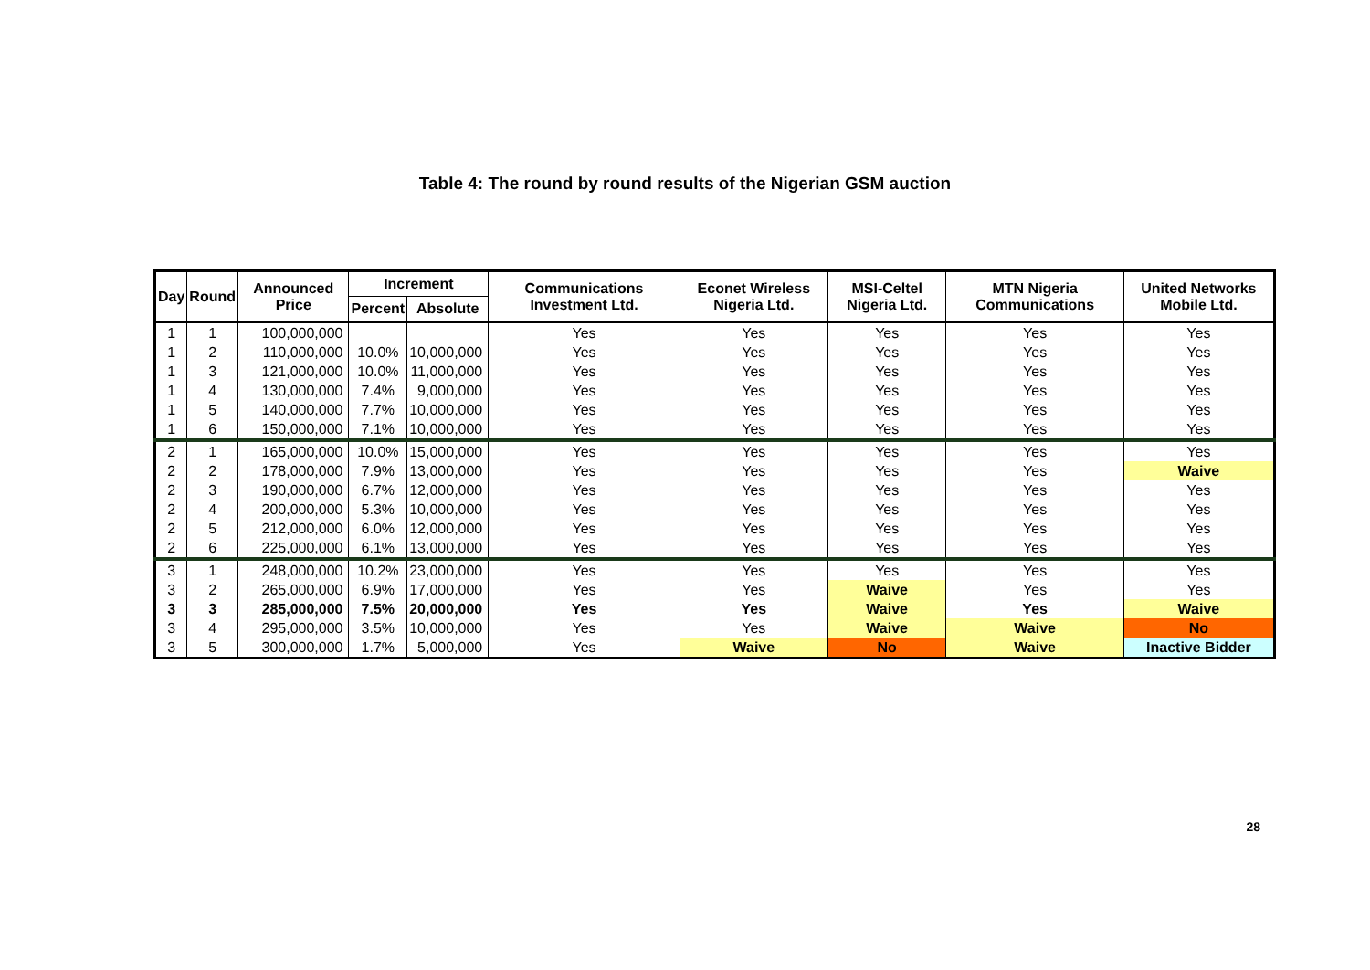Table 4: The round by round results of the Nigerian GSM auction
| Day | Round | Announced Price | Increment | | Communications Investment Ltd. | Econet Wireless Nigeria Ltd. | MSI-Celtel Nigeria Ltd. | MTN Nigeria Communications | United Networks Mobile Ltd. |
| --- | --- | --- | --- | --- | --- | --- | --- | --- | --- |
| | | | Percent | Absolute | | | | | |
| 1 | 1 | 100,000,000 | | | Yes | Yes | Yes | Yes | Yes |
| 1 | 2 | 110,000,000 | 10.0% | 10,000,000 | Yes | Yes | Yes | Yes | Yes |
| 1 | 3 | 121,000,000 | 10.0% | 11,000,000 | Yes | Yes | Yes | Yes | Yes |
| 1 | 4 | 130,000,000 | 7.4% | 9,000,000 | Yes | Yes | Yes | Yes | Yes |
| 1 | 5 | 140,000,000 | 7.7% | 10,000,000 | Yes | Yes | Yes | Yes | Yes |
| 1 | 6 | 150,000,000 | 7.1% | 10,000,000 | Yes | Yes | Yes | Yes | Yes |
| 2 | 1 | 165,000,000 | 10.0% | 15,000,000 | Yes | Yes | Yes | Yes | Yes |
| 2 | 2 | 178,000,000 | 7.9% | 13,000,000 | Yes | Yes | Yes | Yes | Waive |
| 2 | 3 | 190,000,000 | 6.7% | 12,000,000 | Yes | Yes | Yes | Yes | Yes |
| 2 | 4 | 200,000,000 | 5.3% | 10,000,000 | Yes | Yes | Yes | Yes | Yes |
| 2 | 5 | 212,000,000 | 6.0% | 12,000,000 | Yes | Yes | Yes | Yes | Yes |
| 2 | 6 | 225,000,000 | 6.1% | 13,000,000 | Yes | Yes | Yes | Yes | Yes |
| 3 | 1 | 248,000,000 | 10.2% | 23,000,000 | Yes | Yes | Yes | Yes | Yes |
| 3 | 2 | 265,000,000 | 6.9% | 17,000,000 | Yes | Yes | Waive | Yes | Yes |
| 3 | 3 | 285,000,000 | 7.5% | 20,000,000 | Yes | Yes | Waive | Yes | Waive |
| 3 | 4 | 295,000,000 | 3.5% | 10,000,000 | Yes | Yes | Waive | Waive | No |
| 3 | 5 | 300,000,000 | 1.7% | 5,000,000 | Yes | Waive | No | Waive | Inactive Bidder |
28